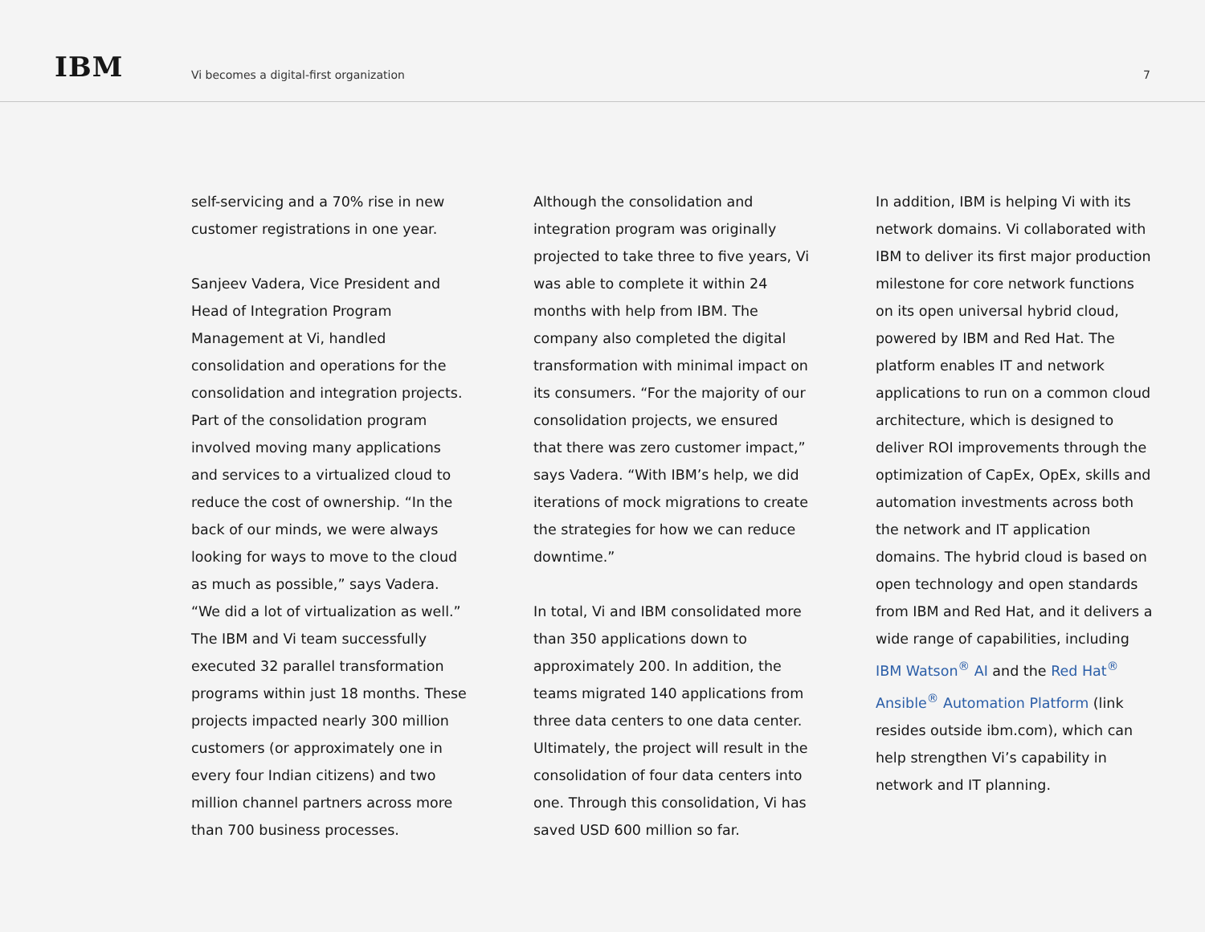IBM
Vi becomes a digital-first organization
7
self-servicing and a 70% rise in new customer registrations in one year.
Sanjeev Vadera, Vice President and Head of Integration Program Management at Vi, handled consolidation and operations for the consolidation and integration projects. Part of the consolidation program involved moving many applications and services to a virtualized cloud to reduce the cost of ownership. “In the back of our minds, we were always looking for ways to move to the cloud as much as possible,” says Vadera. “We did a lot of virtualization as well.” The IBM and Vi team successfully executed 32 parallel transformation programs within just 18 months. These projects impacted nearly 300 million customers (or approximately one in every four Indian citizens) and two million channel partners across more than 700 business processes.
Although the consolidation and integration program was originally projected to take three to five years, Vi was able to complete it within 24 months with help from IBM. The company also completed the digital transformation with minimal impact on its consumers. “For the majority of our consolidation projects, we ensured that there was zero customer impact,” says Vadera. “With IBM’s help, we did iterations of mock migrations to create the strategies for how we can reduce downtime.”
In total, Vi and IBM consolidated more than 350 applications down to approximately 200. In addition, the teams migrated 140 applications from three data centers to one data center. Ultimately, the project will result in the consolidation of four data centers into one. Through this consolidation, Vi has saved USD 600 million so far.
In addition, IBM is helping Vi with its network domains. Vi collaborated with IBM to deliver its first major production milestone for core network functions on its open universal hybrid cloud, powered by IBM and Red Hat. The platform enables IT and network applications to run on a common cloud architecture, which is designed to deliver ROI improvements through the optimization of CapEx, OpEx, skills and automation investments across both the network and IT application domains. The hybrid cloud is based on open technology and open standards from IBM and Red Hat, and it delivers a wide range of capabilities, including IBM Watson<sup>®</sup> AI and the Red Hat<sup>®</sup> Ansible<sup>®</sup> Automation Platform (link resides outside ibm.com), which can help strengthen Vi’s capability in network and IT planning.